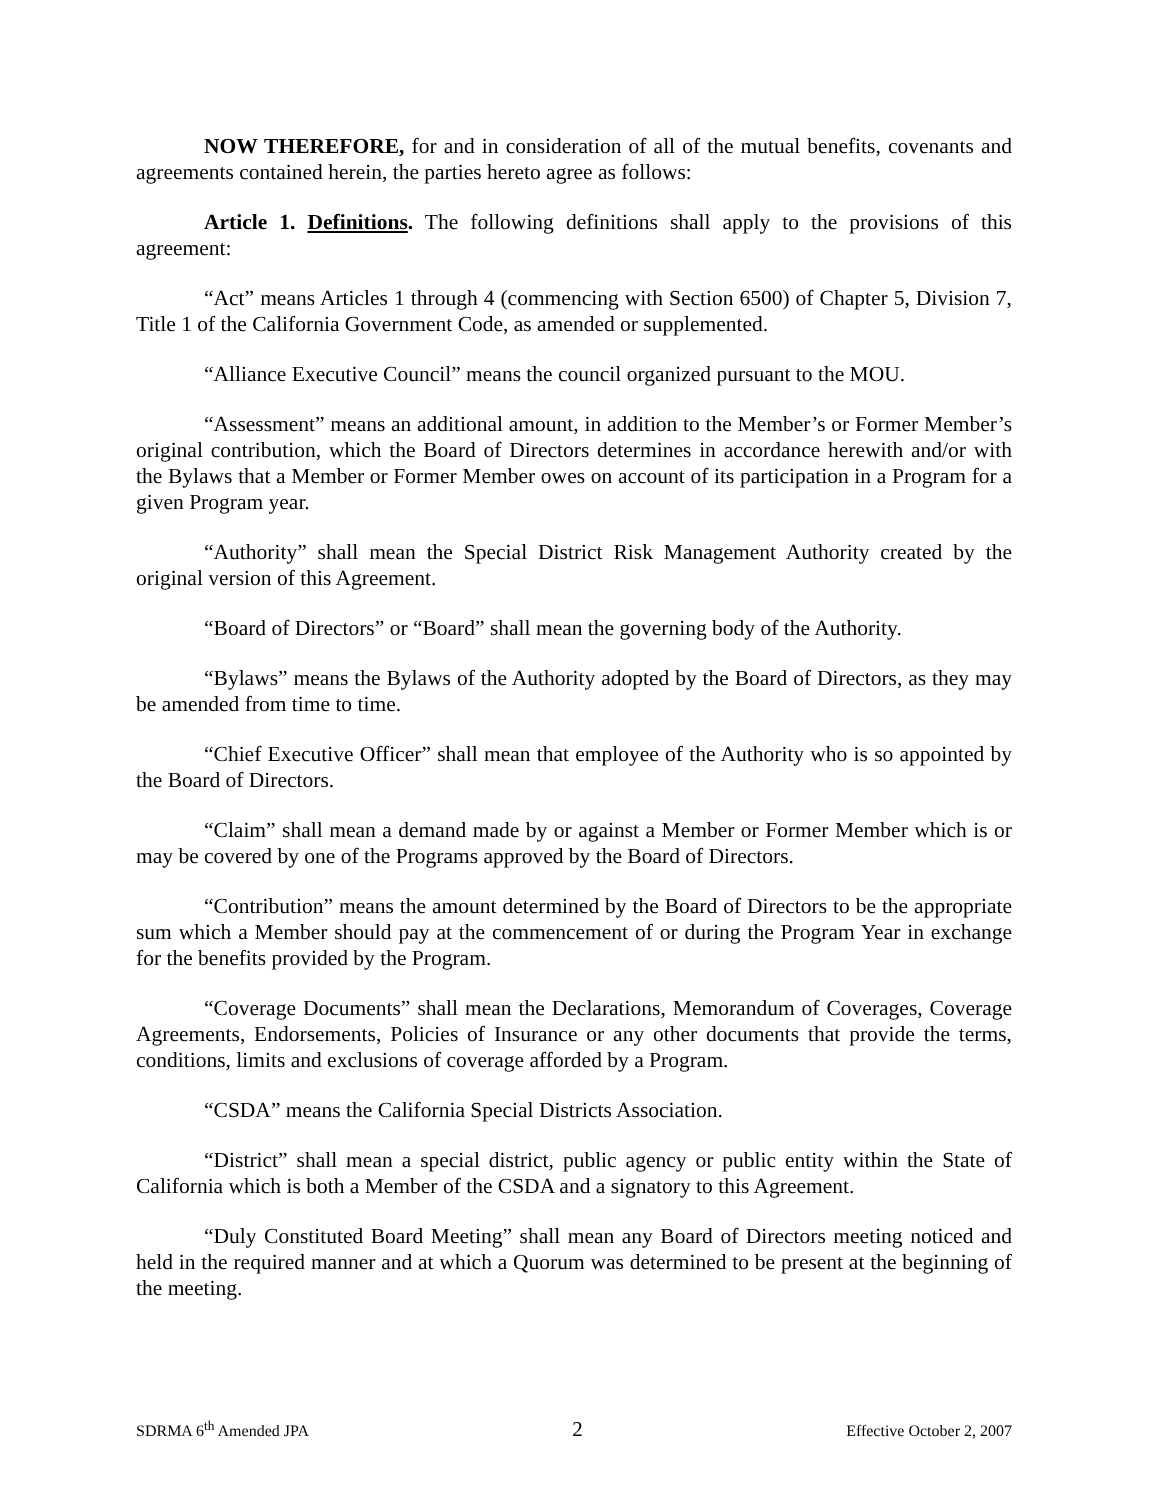NOW THEREFORE, for and in consideration of all of the mutual benefits, covenants and agreements contained herein, the parties hereto agree as follows:
Article 1. Definitions. The following definitions shall apply to the provisions of this agreement:
“Act” means Articles 1 through 4 (commencing with Section 6500) of Chapter 5, Division 7, Title 1 of the California Government Code, as amended or supplemented.
“Alliance Executive Council” means the council organized pursuant to the MOU.
“Assessment” means an additional amount, in addition to the Member’s or Former Member’s original contribution, which the Board of Directors determines in accordance herewith and/or with the Bylaws that a Member or Former Member owes on account of its participation in a Program for a given Program year.
“Authority” shall mean the Special District Risk Management Authority created by the original version of this Agreement.
“Board of Directors” or “Board” shall mean the governing body of the Authority.
“Bylaws” means the Bylaws of the Authority adopted by the Board of Directors, as they may be amended from time to time.
“Chief Executive Officer” shall mean that employee of the Authority who is so appointed by the Board of Directors.
“Claim” shall mean a demand made by or against a Member or Former Member which is or may be covered by one of the Programs approved by the Board of Directors.
“Contribution” means the amount determined by the Board of Directors to be the appropriate sum which a Member should pay at the commencement of or during the Program Year in exchange for the benefits provided by the Program.
“Coverage Documents” shall mean the Declarations, Memorandum of Coverages, Coverage Agreements, Endorsements, Policies of Insurance or any other documents that provide the terms, conditions, limits and exclusions of coverage afforded by a Program.
“CSDA” means the California Special Districts Association.
“District” shall mean a special district, public agency or public entity within the State of California which is both a Member of the CSDA and a signatory to this Agreement.
“Duly Constituted Board Meeting” shall mean any Board of Directors meeting noticed and held in the required manner and at which a Quorum was determined to be present at the beginning of the meeting.
SDRMA 6<sup>th</sup> Amended JPA 2 Effective October 2, 2007